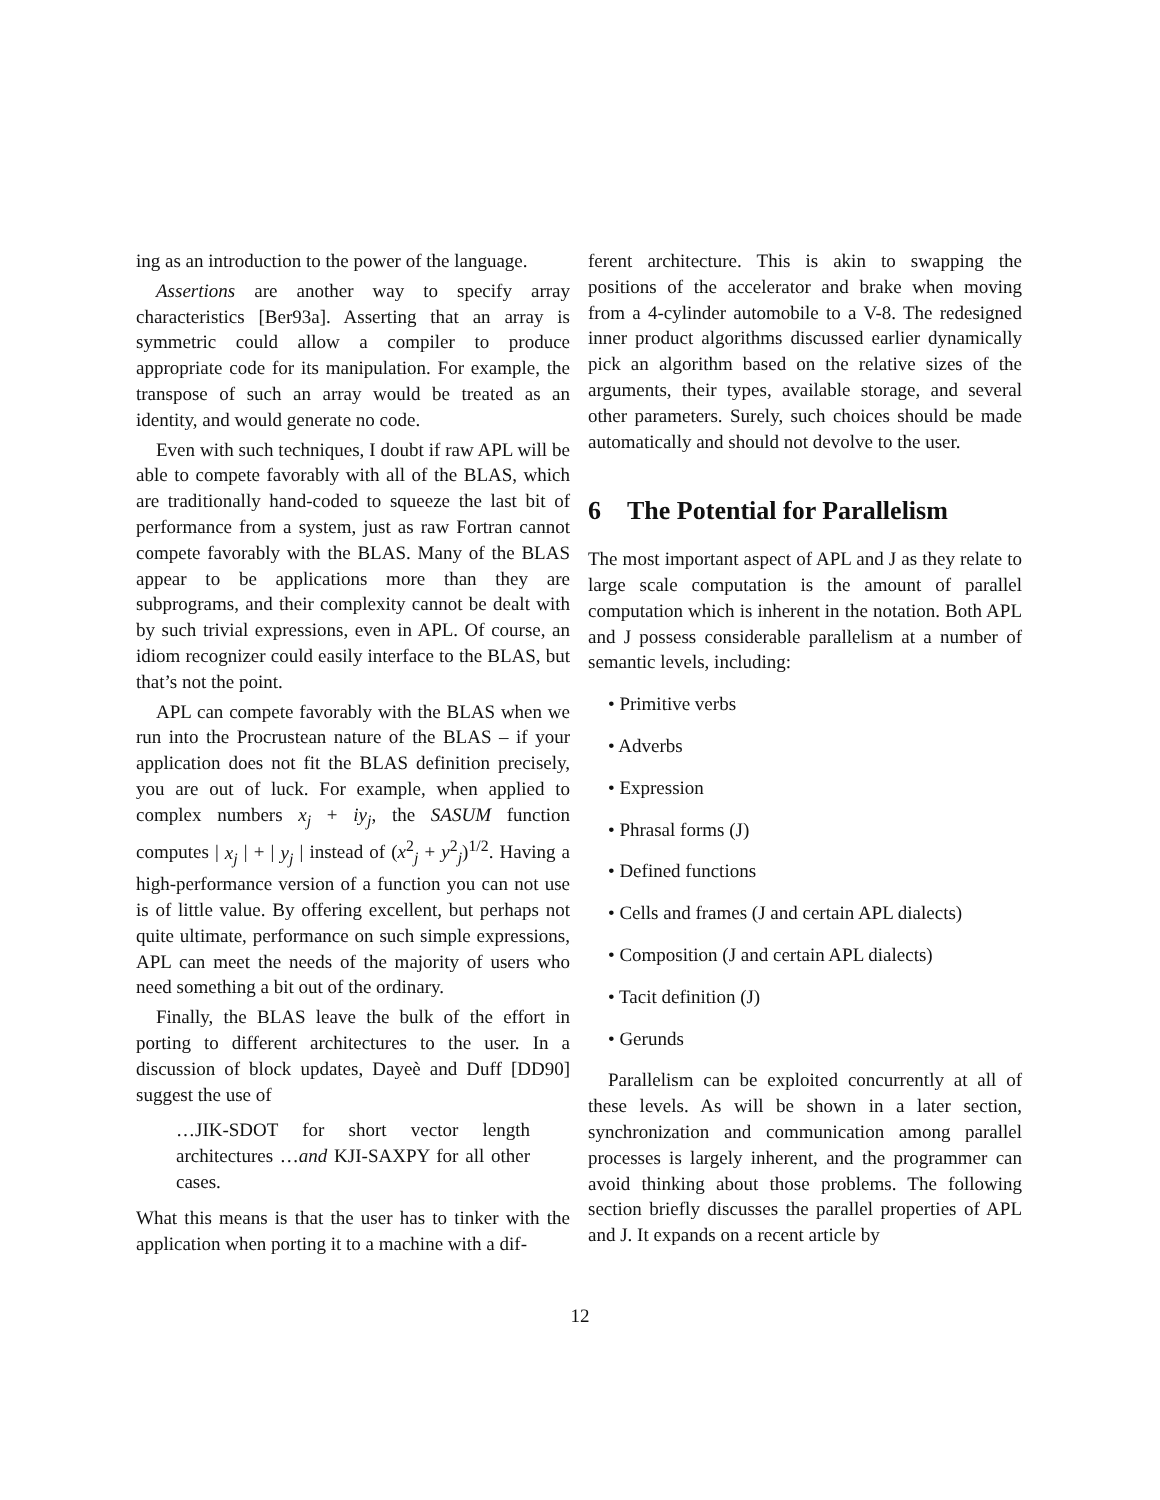ing as an introduction to the power of the language.
Assertions are another way to specify array characteristics [Ber93a]. Asserting that an array is symmetric could allow a compiler to produce appropriate code for its manipulation. For example, the transpose of such an array would be treated as an identity, and would generate no code.
Even with such techniques, I doubt if raw APL will be able to compete favorably with all of the BLAS, which are traditionally hand-coded to squeeze the last bit of performance from a system, just as raw Fortran cannot compete favorably with the BLAS. Many of the BLAS appear to be applications more than they are subprograms, and their complexity cannot be dealt with by such trivial expressions, even in APL. Of course, an idiom recognizer could easily interface to the BLAS, but that’s not the point.
APL can compete favorably with the BLAS when we run into the Procrustean nature of the BLAS – if your application does not fit the BLAS definition precisely, you are out of luck. For example, when applied to complex numbers x<sub>j</sub> + iy<sub>j</sub>, the SASUM function computes | x<sub>j</sub> | + | y<sub>j</sub> | instead of (x<sup>2</sup><sub>j</sub> + y<sup>2</sup><sub>j</sub>)<sup>1/2</sup>. Having a high-performance version of a function you can not use is of little value. By offering excellent, but perhaps not quite ultimate, performance on such simple expressions, APL can meet the needs of the majority of users who need something a bit out of the ordinary.
Finally, the BLAS leave the bulk of the effort in porting to different architectures to the user. In a discussion of block updates, Dayeè and Duff [DD90] suggest the use of
…JIK-SDOT for short vector length architectures …and KJI-SAXPY for all other cases.
What this means is that the user has to tinker with the application when porting it to a machine with a dif-
ferent architecture. This is akin to swapping the positions of the accelerator and brake when moving from a 4-cylinder automobile to a V-8. The redesigned inner product algorithms discussed earlier dynamically pick an algorithm based on the relative sizes of the arguments, their types, available storage, and several other parameters. Surely, such choices should be made automatically and should not devolve to the user.
6 The Potential for Parallelism
The most important aspect of APL and J as they relate to large scale computation is the amount of parallel computation which is inherent in the notation. Both APL and J possess considerable parallelism at a number of semantic levels, including:
• Primitive verbs
• Adverbs
• Expression
• Phrasal forms (J)
• Defined functions
• Cells and frames (J and certain APL dialects)
• Composition (J and certain APL dialects)
• Tacit definition (J)
• Gerunds
Parallelism can be exploited concurrently at all of these levels. As will be shown in a later section, synchronization and communication among parallel processes is largely inherent, and the programmer can avoid thinking about those problems. The following section briefly discusses the parallel properties of APL and J. It expands on a recent article by
12